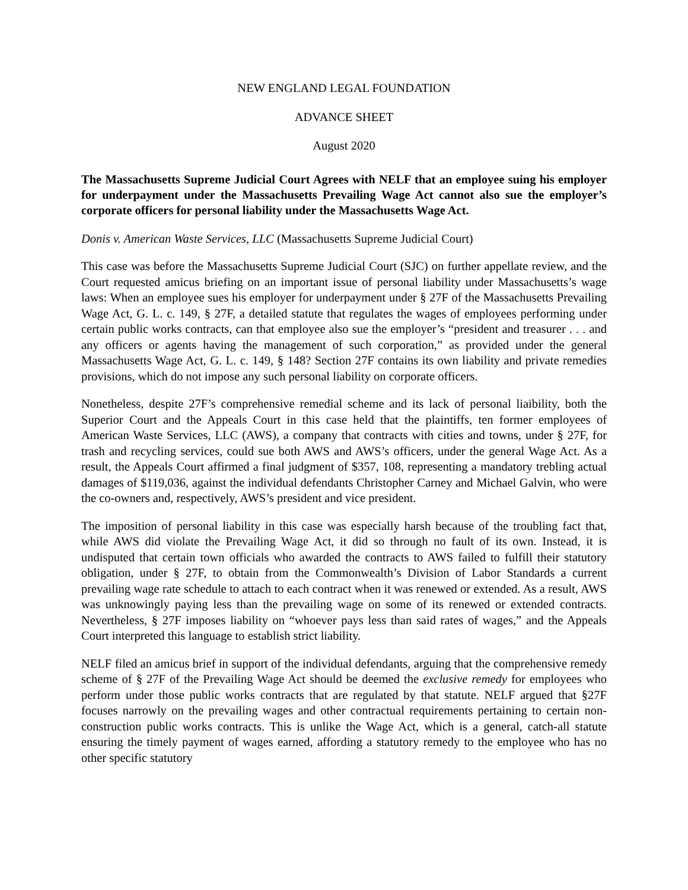NEW ENGLAND LEGAL FOUNDATION
ADVANCE SHEET
August 2020
The Massachusetts Supreme Judicial Court Agrees with NELF that an employee suing his employer for underpayment under the Massachusetts Prevailing Wage Act cannot also sue the employer’s corporate officers for personal liability under the Massachusetts Wage Act.
Donis v. American Waste Services, LLC (Massachusetts Supreme Judicial Court)
This case was before the Massachusetts Supreme Judicial Court (SJC) on further appellate review, and the Court requested amicus briefing on an important issue of personal liability under Massachusetts’s wage laws: When an employee sues his employer for underpayment under § 27F of the Massachusetts Prevailing Wage Act, G. L. c. 149, § 27F, a detailed statute that regulates the wages of employees performing under certain public works contracts, can that employee also sue the employer’s “president and treasurer . . . and any officers or agents having the management of such corporation,” as provided under the general Massachusetts Wage Act, G. L. c. 149, § 148? Section 27F contains its own liability and private remedies provisions, which do not impose any such personal liability on corporate officers.
Nonetheless, despite 27F’s comprehensive remedial scheme and its lack of personal liaibility, both the Superior Court and the Appeals Court in this case held that the plaintiffs, ten former employees of American Waste Services, LLC (AWS), a company that contracts with cities and towns, under § 27F, for trash and recycling services, could sue both AWS and AWS’s officers, under the general Wage Act. As a result, the Appeals Court affirmed a final judgment of $357, 108, representing a mandatory trebling actual damages of $119,036, against the individual defendants Christopher Carney and Michael Galvin, who were the co-owners and, respectively, AWS’s president and vice president.
The imposition of personal liability in this case was especially harsh because of the troubling fact that, while AWS did violate the Prevailing Wage Act, it did so through no fault of its own. Instead, it is undisputed that certain town officials who awarded the contracts to AWS failed to fulfill their statutory obligation, under § 27F, to obtain from the Commonwealth’s Division of Labor Standards a current prevailing wage rate schedule to attach to each contract when it was renewed or extended. As a result, AWS was unknowingly paying less than the prevailing wage on some of its renewed or extended contracts. Nevertheless, § 27F imposes liability on “whoever pays less than said rates of wages,” and the Appeals Court interpreted this language to establish strict liability.
NELF filed an amicus brief in support of the individual defendants, arguing that the comprehensive remedy scheme of § 27F of the Prevailing Wage Act should be deemed the exclusive remedy for employees who perform under those public works contracts that are regulated by that statute. NELF argued that §27F focuses narrowly on the prevailing wages and other contractual requirements pertaining to certain non-construction public works contracts. This is unlike the Wage Act, which is a general, catch-all statute ensuring the timely payment of wages earned, affording a statutory remedy to the employee who has no other specific statutory